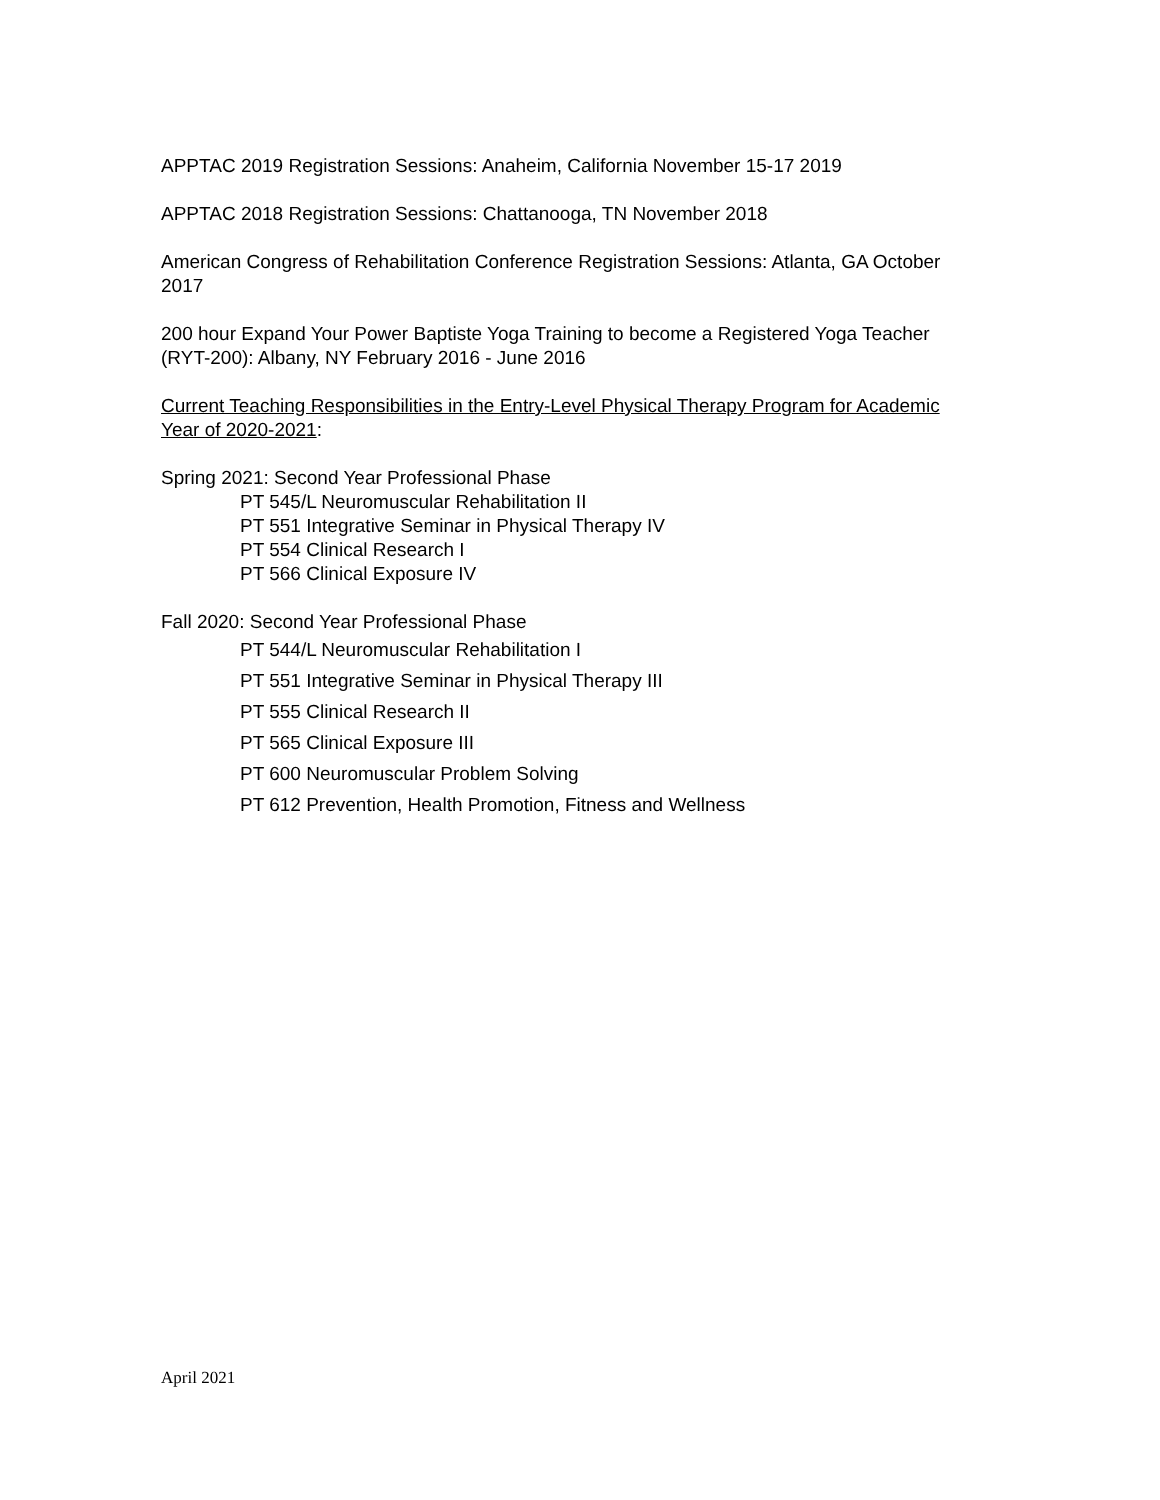APPTAC 2019 Registration Sessions: Anaheim, California November 15-17 2019
APPTAC 2018 Registration Sessions: Chattanooga, TN November 2018
American Congress of Rehabilitation Conference Registration Sessions: Atlanta, GA October 2017
200 hour Expand Your Power Baptiste Yoga Training to become a Registered Yoga Teacher (RYT-200): Albany, NY February 2016 - June 2016
Current Teaching Responsibilities in the Entry-Level Physical Therapy Program for Academic Year of 2020-2021:
Spring 2021: Second Year Professional Phase
PT 545/L Neuromuscular Rehabilitation II
PT 551 Integrative Seminar in Physical Therapy IV
PT 554 Clinical Research I
PT 566 Clinical Exposure IV
Fall 2020: Second Year Professional Phase
PT 544/L Neuromuscular Rehabilitation I
PT 551 Integrative Seminar in Physical Therapy III
PT 555 Clinical Research II
PT 565 Clinical Exposure III
PT 600 Neuromuscular Problem Solving
PT 612 Prevention, Health Promotion, Fitness and Wellness
April 2021